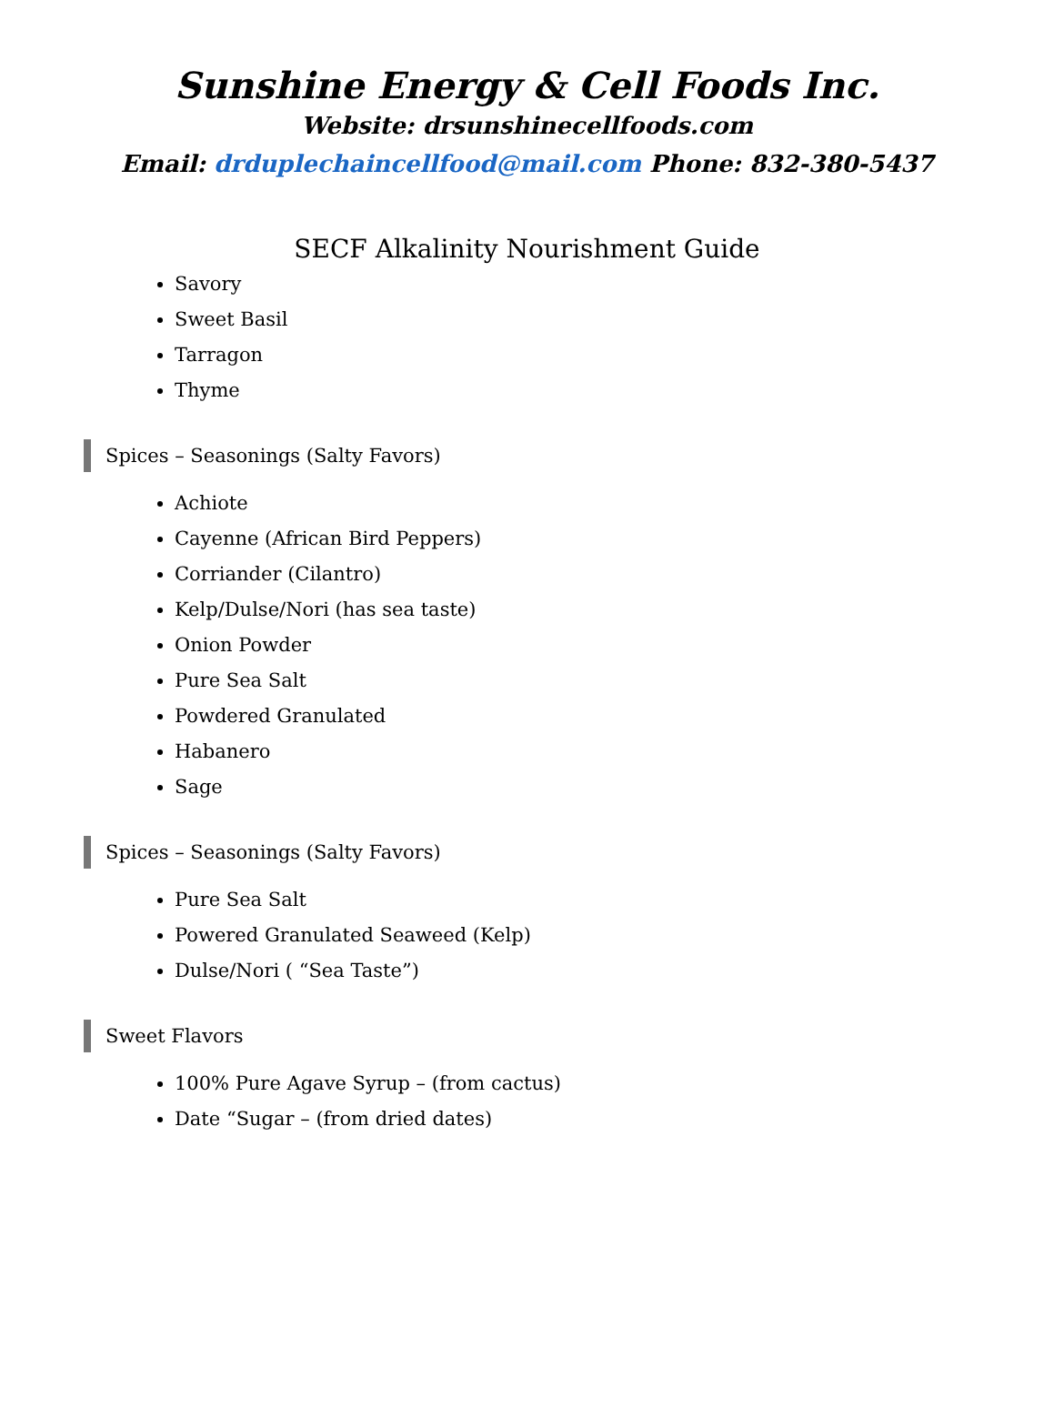Sunshine Energy & Cell Foods Inc.
Website: drsunshinecellfoods.com
Email: drduplechaincellfood@mail.com Phone: 832-380-5437
SECF Alkalinity Nourishment Guide
Savory
Sweet Basil
Tarragon
Thyme
Spices – Seasonings (Salty Favors)
Achiote
Cayenne (African Bird Peppers)
Corriander (Cilantro)
Kelp/Dulse/Nori (has sea taste)
Onion Powder
Pure Sea Salt
Powdered Granulated
Habanero
Sage
Spices – Seasonings (Salty Favors)
Pure Sea Salt
Powered Granulated Seaweed (Kelp)
Dulse/Nori ( “Sea Taste”)
Sweet Flavors
100% Pure Agave Syrup – (from cactus)
Date “Sugar – (from dried dates)